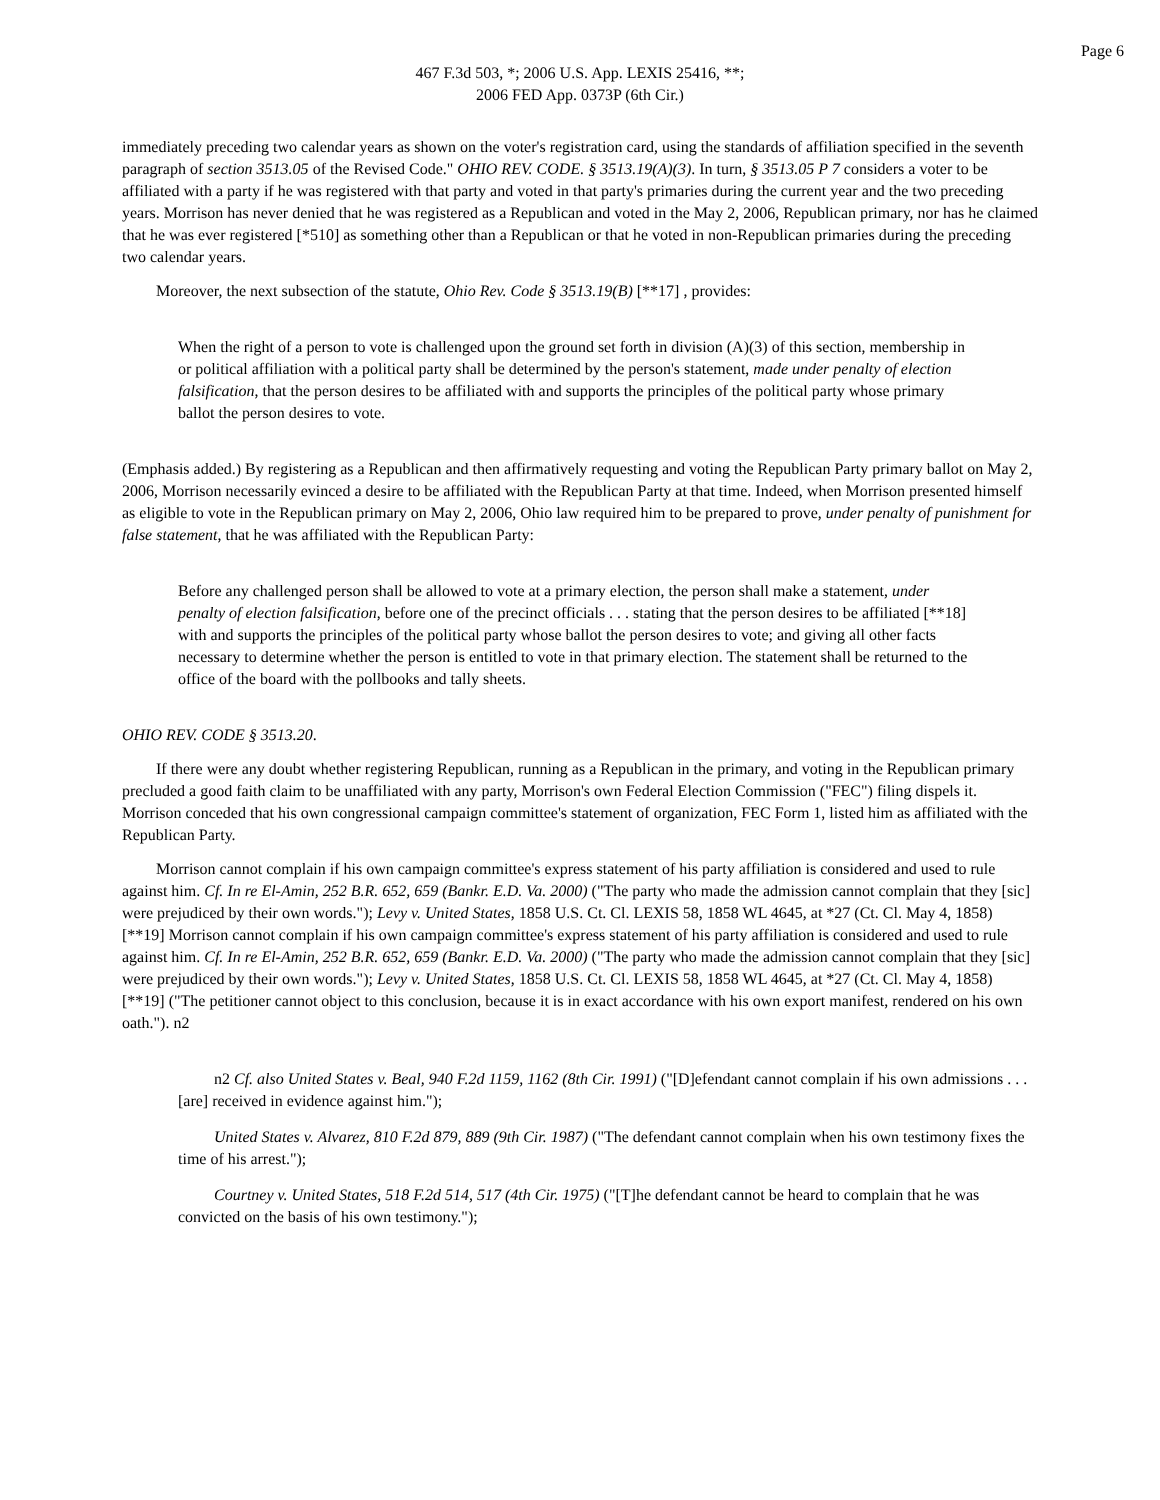Page 6
467 F.3d 503, *; 2006 U.S. App. LEXIS 25416, **;
2006 FED App. 0373P (6th Cir.)
immediately preceding two calendar years as shown on the voter's registration card, using the standards of affiliation specified in the seventh paragraph of section 3513.05 of the Revised Code." OHIO REV. CODE. § 3513.19(A)(3). In turn, § 3513.05 P 7 considers a voter to be affiliated with a party if he was registered with that party and voted in that party's primaries during the current year and the two preceding years. Morrison has never denied that he was registered as a Republican and voted in the May 2, 2006, Republican primary, nor has he claimed that he was ever registered [*510] as something other than a Republican or that he voted in non-Republican primaries during the preceding two calendar years.
Moreover, the next subsection of the statute, Ohio Rev. Code § 3513.19(B) [**17] , provides:
When the right of a person to vote is challenged upon the ground set forth in division (A)(3) of this section, membership in or political affiliation with a political party shall be determined by the person's statement, made under penalty of election falsification, that the person desires to be affiliated with and supports the principles of the political party whose primary ballot the person desires to vote.
(Emphasis added.) By registering as a Republican and then affirmatively requesting and voting the Republican Party primary ballot on May 2, 2006, Morrison necessarily evinced a desire to be affiliated with the Republican Party at that time. Indeed, when Morrison presented himself as eligible to vote in the Republican primary on May 2, 2006, Ohio law required him to be prepared to prove, under penalty of punishment for false statement, that he was affiliated with the Republican Party:
Before any challenged person shall be allowed to vote at a primary election, the person shall make a statement, under penalty of election falsification, before one of the precinct officials . . . stating that the person desires to be affiliated [**18] with and supports the principles of the political party whose ballot the person desires to vote; and giving all other facts necessary to determine whether the person is entitled to vote in that primary election. The statement shall be returned to the office of the board with the pollbooks and tally sheets.
OHIO REV. CODE § 3513.20.
If there were any doubt whether registering Republican, running as a Republican in the primary, and voting in the Republican primary precluded a good faith claim to be unaffiliated with any party, Morrison's own Federal Election Commission ("FEC") filing dispels it. Morrison conceded that his own congressional campaign committee's statement of organization, FEC Form 1, listed him as affiliated with the Republican Party.
Morrison cannot complain if his own campaign committee's express statement of his party affiliation is considered and used to rule against him. Cf. In re El-Amin, 252 B.R. 652, 659 (Bankr. E.D. Va. 2000) ("The party who made the admission cannot complain that they [sic] were prejudiced by their own words."); Levy v. United States, 1858 U.S. Ct. Cl. LEXIS 58, 1858 WL 4645, at *27 (Ct. Cl. May 4, 1858) [**19] Morrison cannot complain if his own campaign committee's express statement of his party affiliation is considered and used to rule against him. Cf. In re El-Amin, 252 B.R. 652, 659 (Bankr. E.D. Va. 2000) ("The party who made the admission cannot complain that they [sic] were prejudiced by their own words."); Levy v. United States, 1858 U.S. Ct. Cl. LEXIS 58, 1858 WL 4645, at *27 (Ct. Cl. May 4, 1858) [**19] ("The petitioner cannot object to this conclusion, because it is in exact accordance with his own export manifest, rendered on his own oath."). n2
n2 Cf. also United States v. Beal, 940 F.2d 1159, 1162 (8th Cir. 1991) ("[D]efendant cannot complain if his own admissions . . . [are] received in evidence against him.");
United States v. Alvarez, 810 F.2d 879, 889 (9th Cir. 1987) ("The defendant cannot complain when his own testimony fixes the time of his arrest.");
Courtney v. United States, 518 F.2d 514, 517 (4th Cir. 1975) ("[T]he defendant cannot be heard to complain that he was convicted on the basis of his own testimony.");